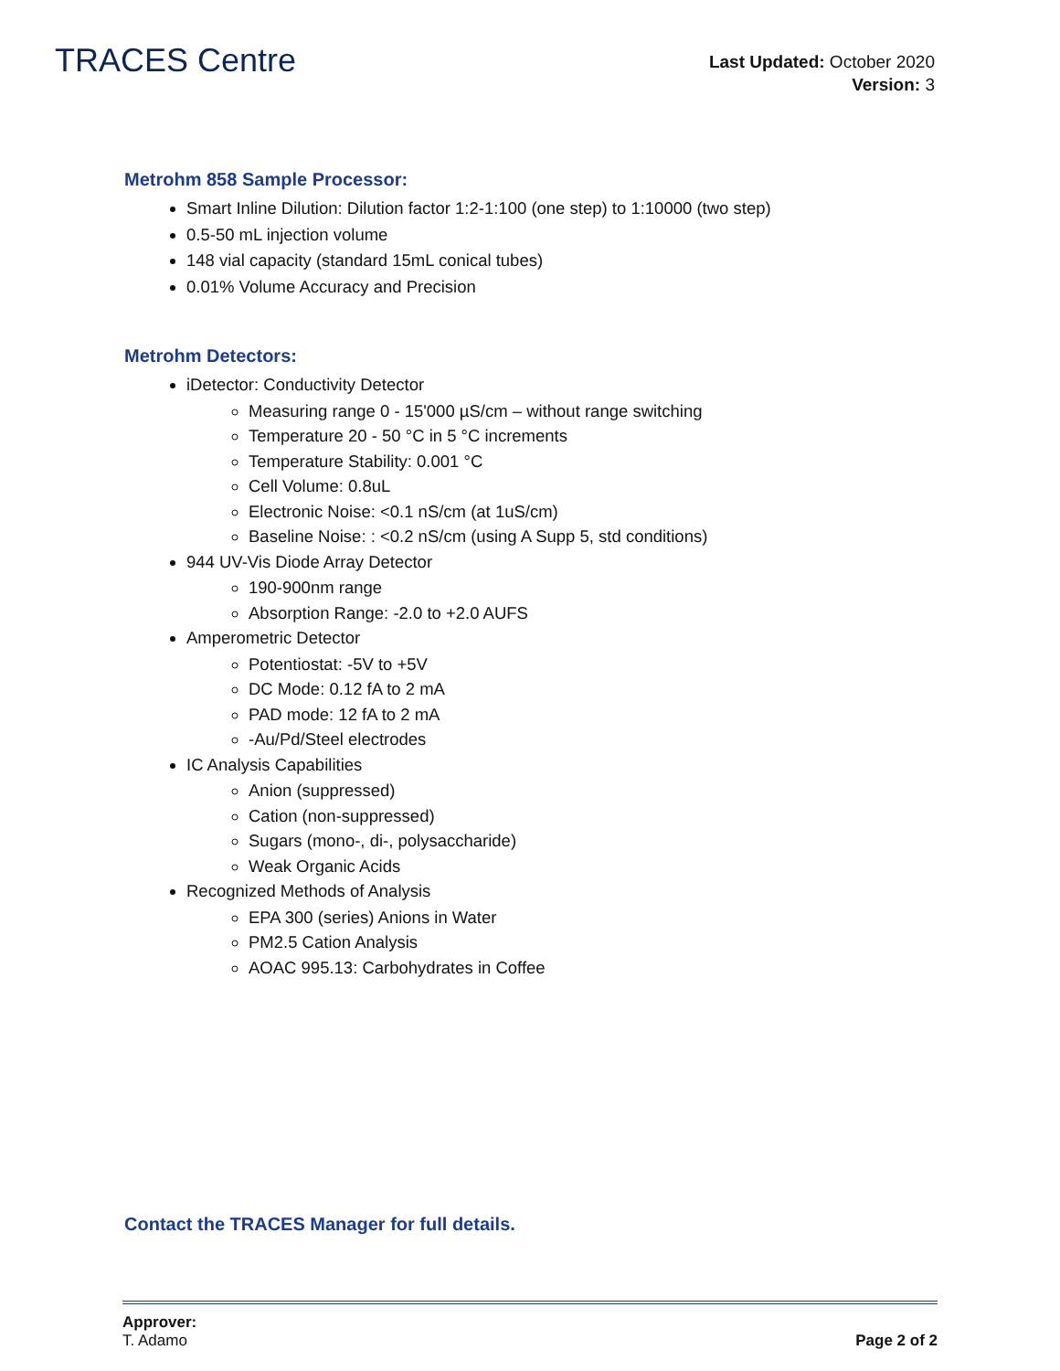TRACES Centre
Last Updated: October 2020
Version: 3
Metrohm 858 Sample Processor:
Smart Inline Dilution: Dilution factor 1:2-1:100 (one step) to 1:10000 (two step)
0.5-50 mL injection volume
148 vial capacity (standard 15mL conical tubes)
0.01% Volume Accuracy and Precision
Metrohm Detectors:
iDetector: Conductivity Detector
Measuring range 0 - 15'000 µS/cm – without range switching
Temperature 20 - 50 °C in 5 °C increments
Temperature Stability: 0.001 °C
Cell Volume: 0.8uL
Electronic Noise: <0.1 nS/cm (at 1uS/cm)
Baseline Noise: : <0.2 nS/cm (using A Supp 5, std conditions)
944 UV-Vis Diode Array Detector
190-900nm range
Absorption Range: -2.0 to +2.0 AUFS
Amperometric Detector
Potentiostat: -5V to +5V
DC Mode: 0.12 fA to 2 mA
PAD mode: 12 fA to 2 mA
-Au/Pd/Steel electrodes
IC Analysis Capabilities
Anion (suppressed)
Cation (non-suppressed)
Sugars (mono-, di-, polysaccharide)
Weak Organic Acids
Recognized Methods of Analysis
EPA 300 (series) Anions in Water
PM2.5 Cation Analysis
AOAC 995.13: Carbohydrates in Coffee
Contact the TRACES Manager for full details.
Approver:
T. Adamo Page 2 of 2